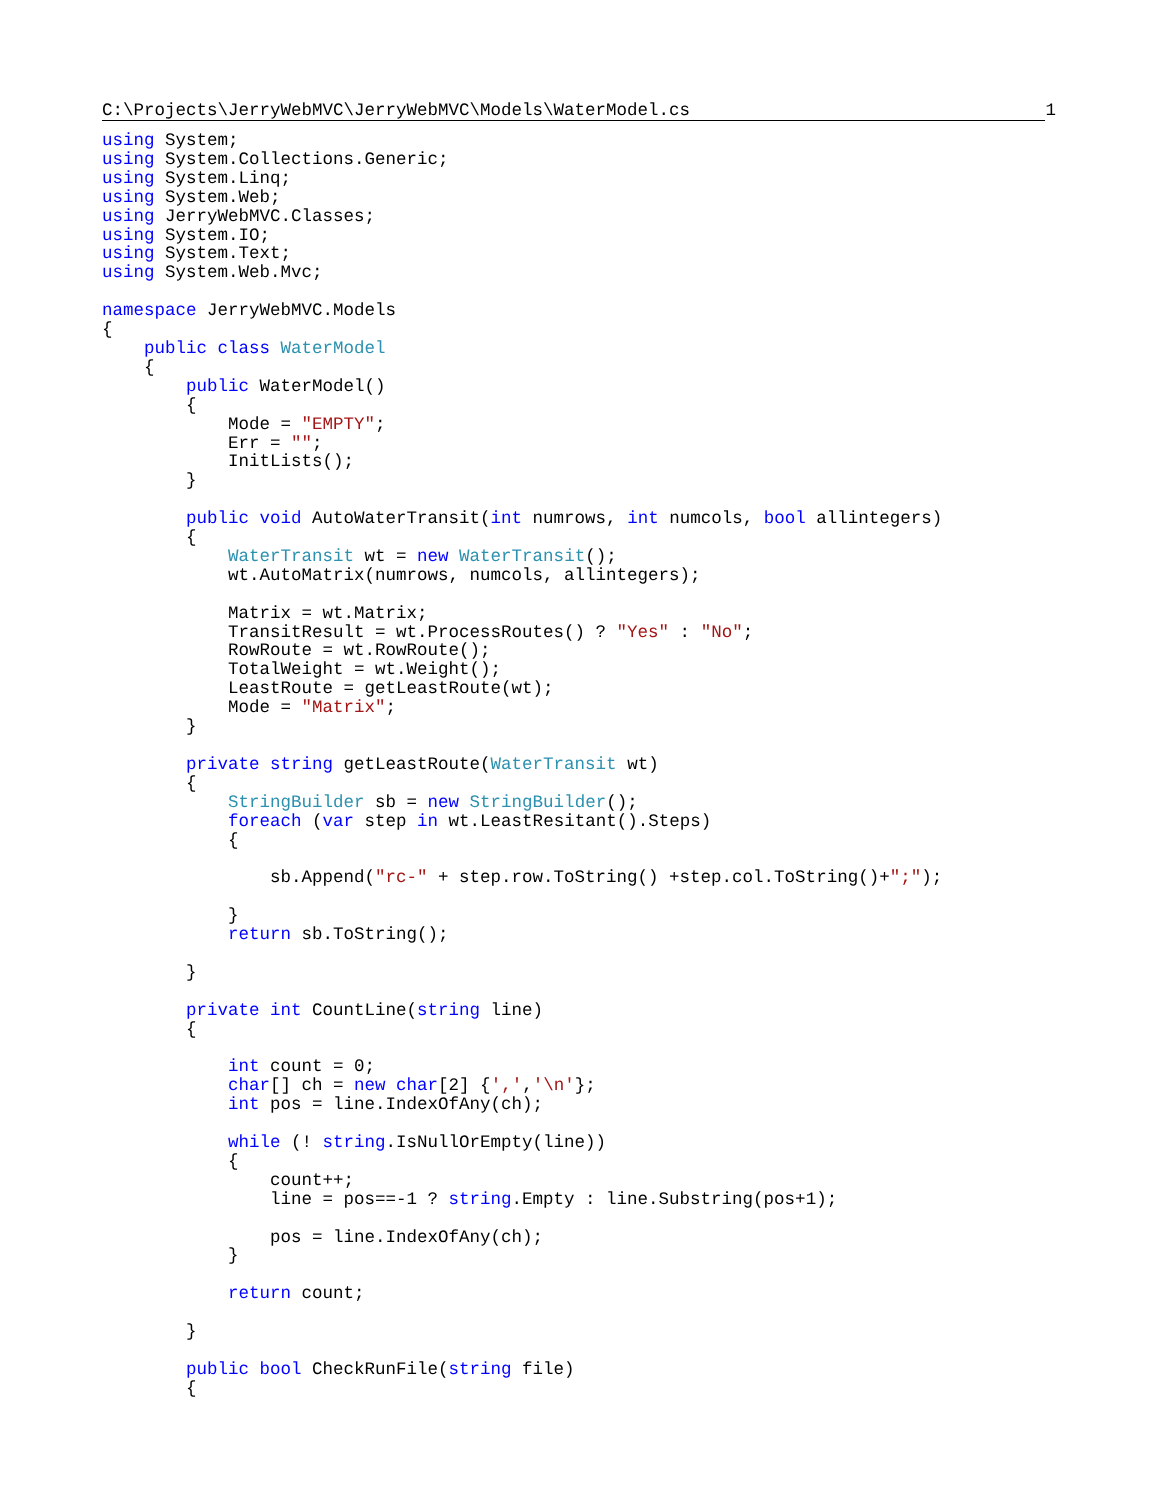C:\Projects\JerryWebMVC\JerryWebMVC\Models\WaterModel.cs 1
using System;
using System.Collections.Generic;
using System.Linq;
using System.Web;
using JerryWebMVC.Classes;
using System.IO;
using System.Text;
using System.Web.Mvc;

namespace JerryWebMVC.Models
{
    public class WaterModel
    {
        public WaterModel()
        {
            Mode = "EMPTY";
            Err = "";
            InitLists();
        }

        public void AutoWaterTransit(int numrows, int numcols, bool allintegers)
        {
            WaterTransit wt = new WaterTransit();
            wt.AutoMatrix(numrows, numcols, allintegers);

            Matrix = wt.Matrix;
            TransitResult = wt.ProcessRoutes() ? "Yes" : "No";
            RowRoute = wt.RowRoute();
            TotalWeight = wt.Weight();
            LeastRoute = getLeastRoute(wt);
            Mode = "Matrix";
        }

        private string getLeastRoute(WaterTransit wt)
        {
            StringBuilder sb = new StringBuilder();
            foreach (var step in wt.LeastResitant().Steps)
            {

                sb.Append("rc-" + step.row.ToString() +step.col.ToString()+";");

            }
            return sb.ToString();

        }

        private int CountLine(string line)
        {

            int count = 0;
            char[] ch = new char[2] {',','\n'};
            int pos = line.IndexOfAny(ch);

            while (! string.IsNullOrEmpty(line))
            {
                count++;
                line = pos==-1 ? string.Empty : line.Substring(pos+1);

                pos = line.IndexOfAny(ch);
            }

            return count;

        }

        public bool CheckRunFile(string file)
        {